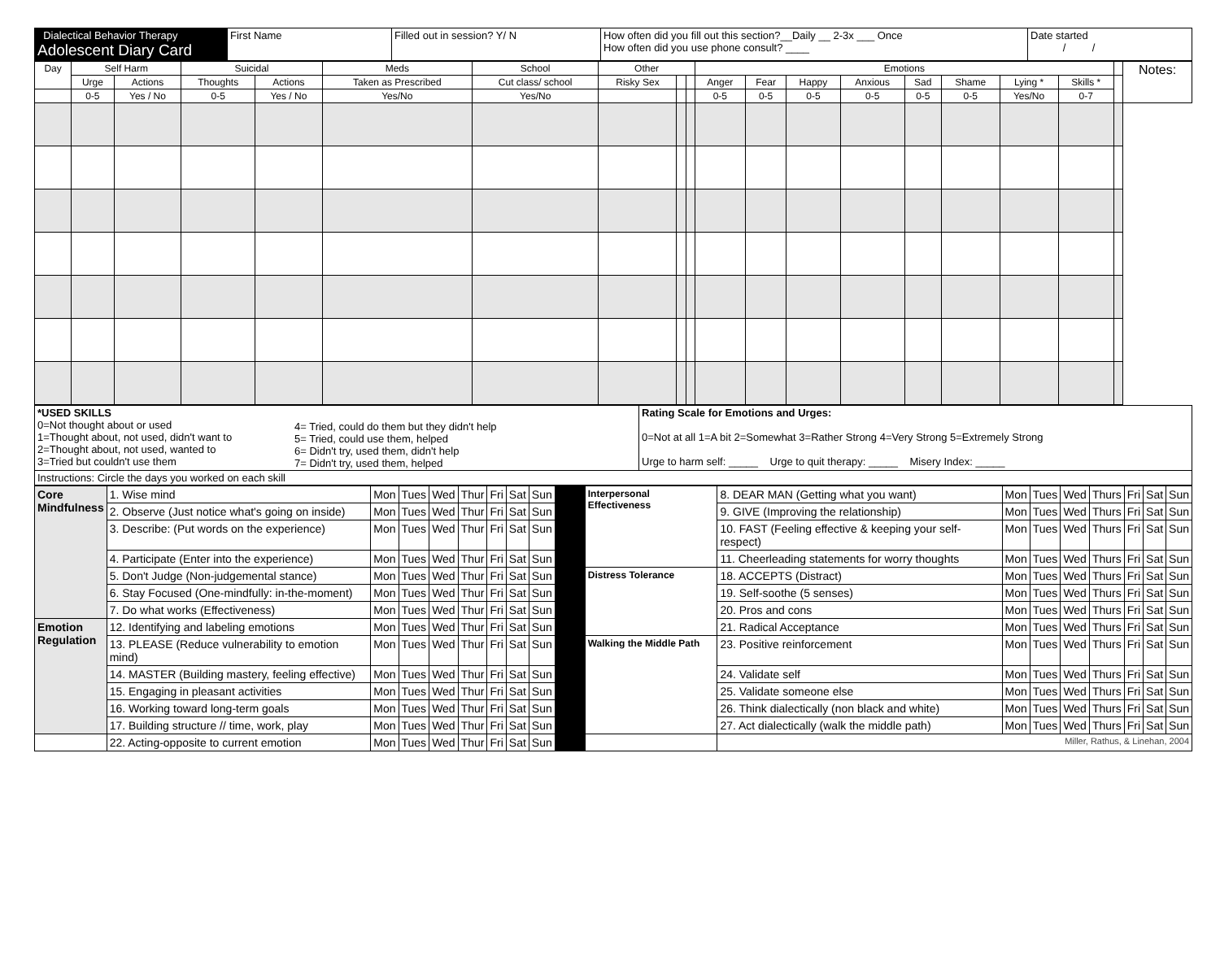| Dialectical Behavior Therapy Adolescent Diary Card | First Name | Filled out in session? Y/ N | How often did you fill out this section?__Daily __ 2-3x ___ Once How often did you use phone consult? ____ | Date started / / |
| Day | Self Harm | | Suicidal | | Meds | School | Other | | | Emotions | | | | | | | | | Notes: |
| --- | --- | --- | --- | --- | --- | --- | --- | --- | --- | --- | --- | --- | --- | --- | --- | --- | --- | --- | --- |
| | Urge | Actions | Thoughts | Actions | Taken as Prescribed | Cut class/ school | Risky Sex | | | Anger | Fear | Happy | Anxious | Sad | Shame | Lying * | Skills * | | |
| | 0-5 | Yes / No | 0-5 | Yes / No | Yes/No | Yes/No | | | | 0-5 | 0-5 | 0-5 | 0-5 | 0-5 | 0-5 | Yes/No | 0-7 | | |
| *USED SKILLS 0=Not thought about or used 1=Thought about, not used, didn't want to 2=Thought about, not used, wanted to 3=Tried but couldn't use them | 4= Tried, could do them but they didn't help 5= Tried, could use them, helped 6= Didn't try, used them, didn't help 7= Didn't try, used them, helped | Rating Scale for Emotions and Urges: 0=Not at all 1=A bit 2=Somewhat 3=Rather Strong 4=Very Strong 5=Extremely Strong Urge to harm self: _____ Urge to quit therapy: _____ Misery Index: _____ |
| Instructions: Circle the days you worked on each skill | | |
| Core Mindfulness | 1. Wise mind | Mon | Tues | Wed | Thur | Fri | Sat | Sun | | Interpersonal Effectiveness | 8. DEAR MAN (Getting what you want) | Mon | Tues | Wed | Thurs | Fri | Sat | Sun |
| | 2. Observe (Just notice what's going on inside) | Mon | Tues | Wed | Thur | Fri | Sat | Sun | | | 9. GIVE (Improving the relationship) | Mon | Tues | Wed | Thurs | Fri | Sat | Sun |
| | 3. Describe: (Put words on the experience) | Mon | Tues | Wed | Thur | Fri | Sat | Sun | | | 10. FAST (Feeling effective & keeping your self-respect) | Mon | Tues | Wed | Thurs | Fri | Sat | Sun |
| | 4. Participate (Enter into the experience) | Mon | Tues | Wed | Thur | Fri | Sat | Sun | | | 11. Cheerleading statements for worry thoughts | Mon | Tues | Wed | Thurs | Fri | Sat | Sun |
| | 5. Don't Judge (Non-judgemental stance) | Mon | Tues | Wed | Thur | Fri | Sat | Sun | | Distress Tolerance | 18. ACCEPTS (Distract) | Mon | Tues | Wed | Thurs | Fri | Sat | Sun |
| | 6. Stay Focused (One-mindfully: in-the-moment) | Mon | Tues | Wed | Thur | Fri | Sat | Sun | | | 19. Self-soothe (5 senses) | Mon | Tues | Wed | Thurs | Fri | Sat | Sun |
| | 7. Do what works (Effectiveness) | Mon | Tues | Wed | Thur | Fri | Sat | Sun | | | 20. Pros and cons | Mon | Tues | Wed | Thurs | Fri | Sat | Sun |
| Emotion Regulation | 12. Identifying and labeling emotions | Mon | Tues | Wed | Thur | Fri | Sat | Sun | | | 21. Radical Acceptance | Mon | Tues | Wed | Thurs | Fri | Sat | Sun |
| | 13. PLEASE (Reduce vulnerability to emotion mind) | Mon | Tues | Wed | Thur | Fri | Sat | Sun | | Walking the Middle Path | 23. Positive reinforcement | Mon | Tues | Wed | Thurs | Fri | Sat | Sun |
| | 14. MASTER (Building mastery, feeling effective) | Mon | Tues | Wed | Thur | Fri | Sat | Sun | | | 24. Validate self | Mon | Tues | Wed | Thurs | Fri | Sat | Sun |
| | 15. Engaging in pleasant activities | Mon | Tues | Wed | Thur | Fri | Sat | Sun | | | 25. Validate someone else | Mon | Tues | Wed | Thurs | Fri | Sat | Sun |
| | 16. Working toward long-term goals | Mon | Tues | Wed | Thur | Fri | Sat | Sun | | | 26. Think dialectically (non black and white) | Mon | Tues | Wed | Thurs | Fri | Sat | Sun |
| | 17. Building structure // time, work, play | Mon | Tues | Wed | Thur | Fri | Sat | Sun | | | 27. Act dialectically (walk the middle path) | Mon | Tues | Wed | Thurs | Fri | Sat | Sun |
| | 22. Acting-opposite to current emotion | Mon | Tues | Wed | Thur | Fri | Sat | Sun | | | Miller, Rathus, & Linehan, 2004 | | | | | | | |